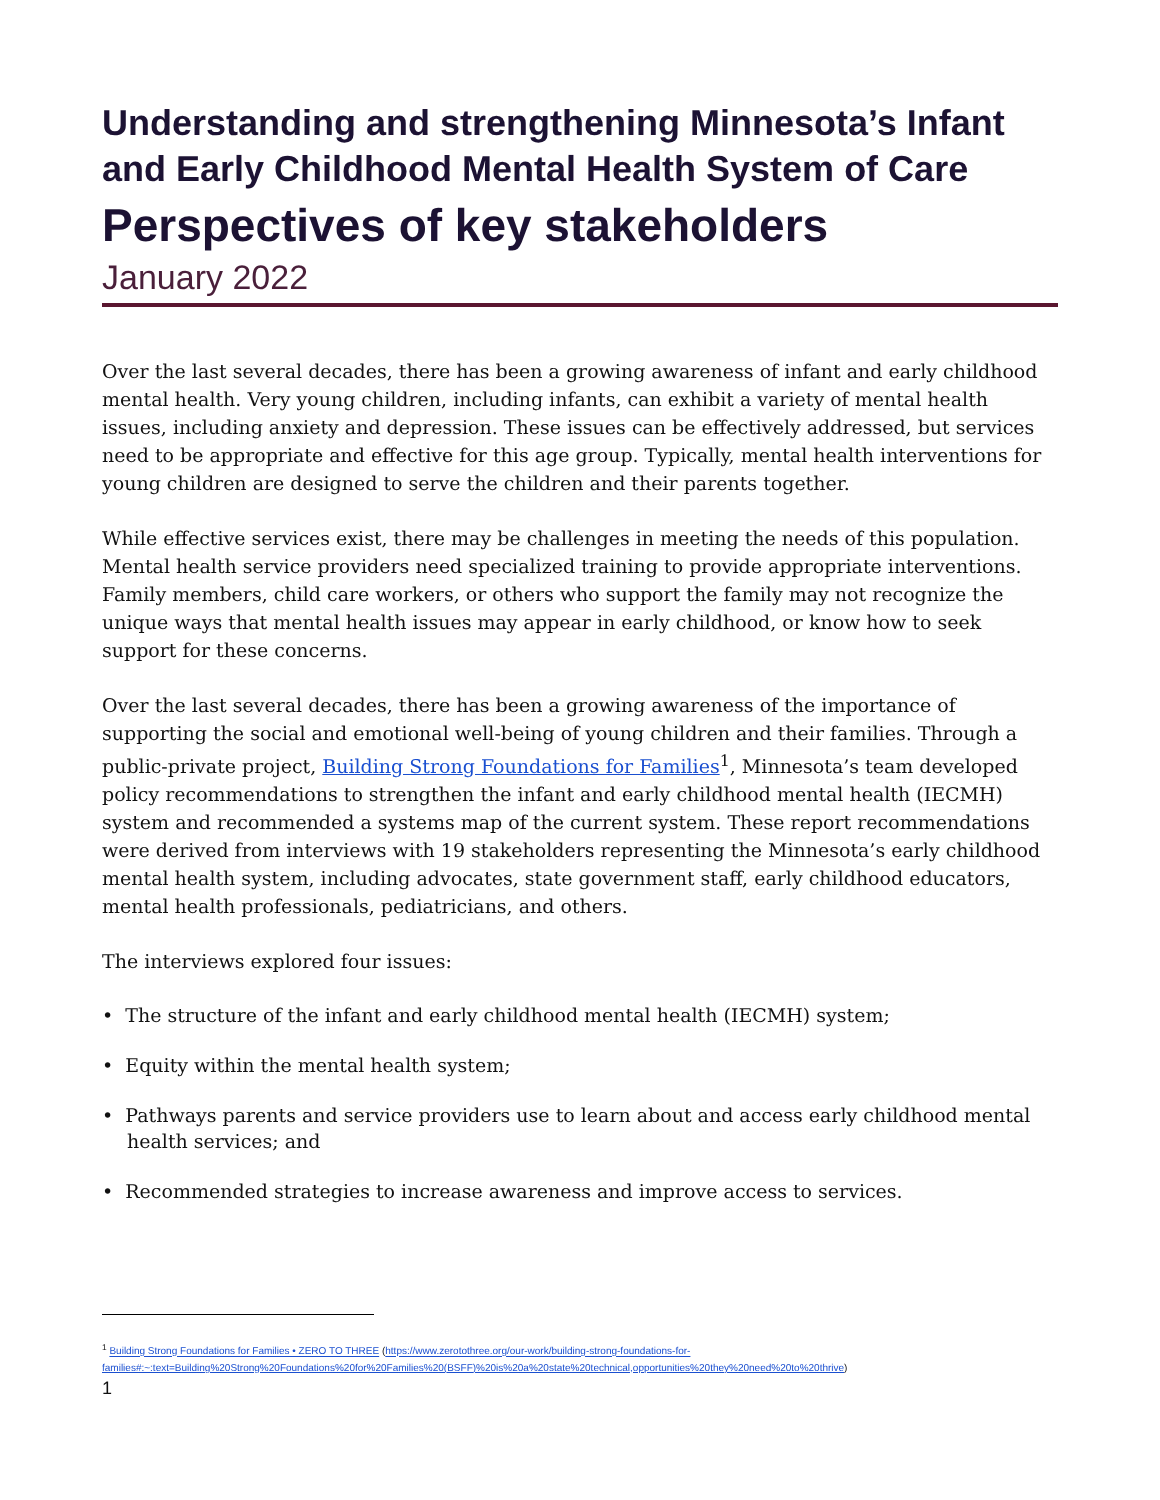Understanding and strengthening Minnesota’s Infant and Early Childhood Mental Health System of Care
Perspectives of key stakeholders
January 2022
Over the last several decades, there has been a growing awareness of infant and early childhood mental health. Very young children, including infants, can exhibit a variety of mental health issues, including anxiety and depression. These issues can be effectively addressed, but services need to be appropriate and effective for this age group. Typically, mental health interventions for young children are designed to serve the children and their parents together.
While effective services exist, there may be challenges in meeting the needs of this population. Mental health service providers need specialized training to provide appropriate interventions. Family members, child care workers, or others who support the family may not recognize the unique ways that mental health issues may appear in early childhood, or know how to seek support for these concerns.
Over the last several decades, there has been a growing awareness of the importance of supporting the social and emotional well-being of young children and their families. Through a public-private project, Building Strong Foundations for Families<sup>1</sup>, Minnesota’s team developed policy recommendations to strengthen the infant and early childhood mental health (IECMH) system and recommended a systems map of the current system. These report recommendations were derived from interviews with 19 stakeholders representing the Minnesota’s early childhood mental health system, including advocates, state government staff, early childhood educators, mental health professionals, pediatricians, and others.
The interviews explored four issues:
• The structure of the infant and early childhood mental health (IECMH) system;
• Equity within the mental health system;
• Pathways parents and service providers use to learn about and access early childhood mental health services; and
• Recommended strategies to increase awareness and improve access to services.
<sup>1</sup> Building Strong Foundations for Families • ZERO TO THREE (https://www.zerotothree.org/our-work/building-strong-foundations-for-families#:~:text=Building%20Strong%20Foundations%20for%20Families%20(BSFF)%20is%20a%20state%20technical,opportunities%20they%20need%20to%20thrive)
1